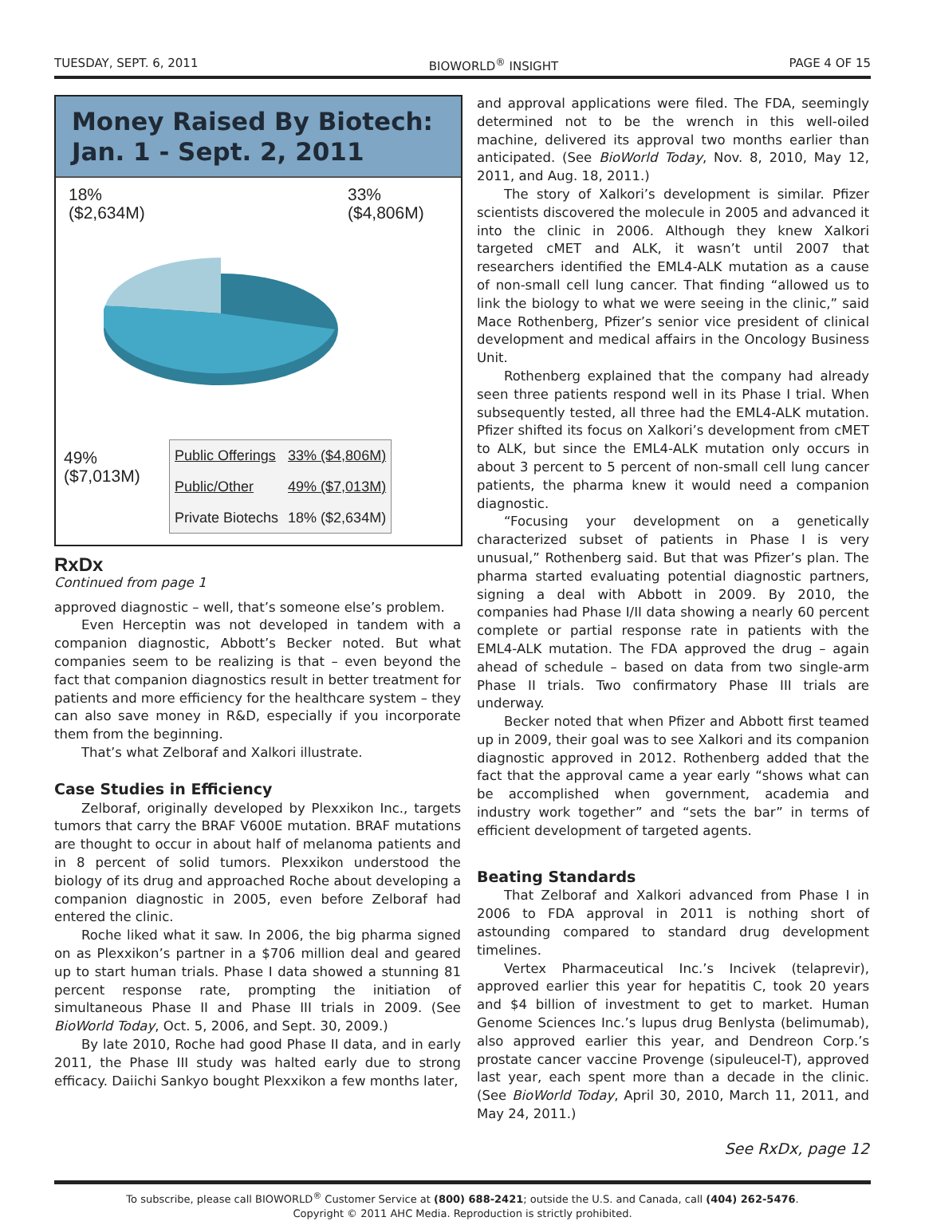TUESDAY, SEPT. 6, 2011 BIOWORLD<sup>®</sup> INSIGHT PAGE 4 OF 15
Money Raised By Biotech:
Jan. 1 - Sept. 2, 2011
18%
($2,634M)
33%
($4,806M)
49%
($7,013M)
| Public Offerings | 33% ($4,806M) |
| Public/Other | 49% ($7,013M) |
| Private Biotechs | 18% ($2,634M) |
RxDx
Continued from page 1
approved diagnostic – well, that’s someone else’s problem.
Even Herceptin was not developed in tandem with a companion diagnostic, Abbott’s Becker noted. But what companies seem to be realizing is that – even beyond the fact that companion diagnostics result in better treatment for patients and more efficiency for the healthcare system – they can also save money in R&D, especially if you incorporate them from the beginning.
That’s what Zelboraf and Xalkori illustrate.
Case Studies in Efficiency
Zelboraf, originally developed by Plexxikon Inc., targets tumors that carry the BRAF V600E mutation. BRAF mutations are thought to occur in about half of melanoma patients and in 8 percent of solid tumors. Plexxikon understood the biology of its drug and approached Roche about developing a companion diagnostic in 2005, even before Zelboraf had entered the clinic.
Roche liked what it saw. In 2006, the big pharma signed on as Plexxikon’s partner in a $706 million deal and geared up to start human trials. Phase I data showed a stunning 81 percent response rate, prompting the initiation of simultaneous Phase II and Phase III trials in 2009. (See BioWorld Today, Oct. 5, 2006, and Sept. 30, 2009.)
By late 2010, Roche had good Phase II data, and in early 2011, the Phase III study was halted early due to strong efficacy. Daiichi Sankyo bought Plexxikon a few months later,
and approval applications were filed. The FDA, seemingly determined not to be the wrench in this well-oiled machine, delivered its approval two months earlier than anticipated. (See BioWorld Today, Nov. 8, 2010, May 12, 2011, and Aug. 18, 2011.)
The story of Xalkori’s development is similar. Pfizer scientists discovered the molecule in 2005 and advanced it into the clinic in 2006. Although they knew Xalkori targeted cMET and ALK, it wasn’t until 2007 that researchers identified the EML4-ALK mutation as a cause of non-small cell lung cancer. That finding “allowed us to link the biology to what we were seeing in the clinic,” said Mace Rothenberg, Pfizer’s senior vice president of clinical development and medical affairs in the Oncology Business Unit.
Rothenberg explained that the company had already seen three patients respond well in its Phase I trial. When subsequently tested, all three had the EML4-ALK mutation. Pfizer shifted its focus on Xalkori’s development from cMET to ALK, but since the EML4-ALK mutation only occurs in about 3 percent to 5 percent of non-small cell lung cancer patients, the pharma knew it would need a companion diagnostic.
“Focusing your development on a genetically characterized subset of patients in Phase I is very unusual,” Rothenberg said. But that was Pfizer’s plan. The pharma started evaluating potential diagnostic partners, signing a deal with Abbott in 2009. By 2010, the companies had Phase I/II data showing a nearly 60 percent complete or partial response rate in patients with the EML4-ALK mutation. The FDA approved the drug – again ahead of schedule – based on data from two single-arm Phase II trials. Two confirmatory Phase III trials are underway.
Becker noted that when Pfizer and Abbott first teamed up in 2009, their goal was to see Xalkori and its companion diagnostic approved in 2012. Rothenberg added that the fact that the approval came a year early “shows what can be accomplished when government, academia and industry work together” and “sets the bar” in terms of efficient development of targeted agents.
Beating Standards
That Zelboraf and Xalkori advanced from Phase I in 2006 to FDA approval in 2011 is nothing short of astounding compared to standard drug development timelines.
Vertex Pharmaceutical Inc.’s Incivek (telaprevir), approved earlier this year for hepatitis C, took 20 years and $4 billion of investment to get to market. Human Genome Sciences Inc.’s lupus drug Benlysta (belimumab), also approved earlier this year, and Dendreon Corp.’s prostate cancer vaccine Provenge (sipuleucel-T), approved last year, each spent more than a decade in the clinic. (See BioWorld Today, April 30, 2010, March 11, 2011, and May 24, 2011.)
See RxDx, page 12
To subscribe, please call BIOWORLD<sup>®</sup> Customer Service at (800) 688-2421; outside the U.S. and Canada, call (404) 262-5476.
Copyright © 2011 AHC Media. Reproduction is strictly prohibited.